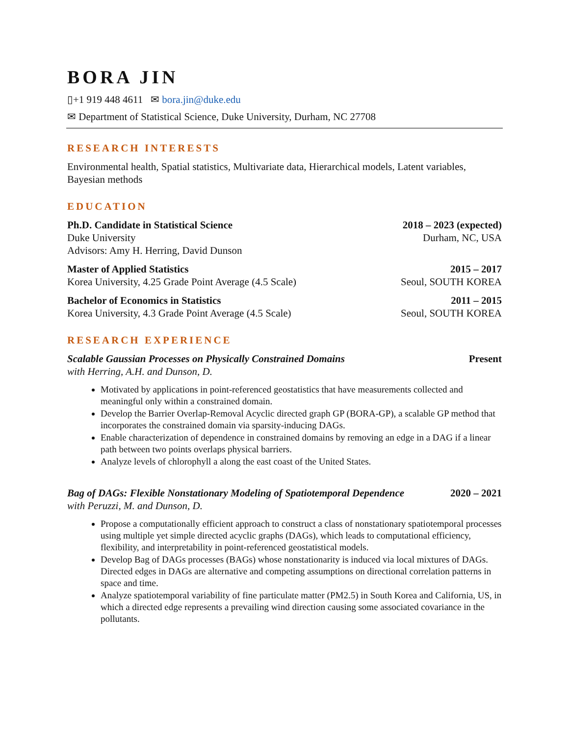BORA JIN
▯+1 919 448 4611 ✉ bora.jin@duke.edu
✉ Department of Statistical Science, Duke University, Durham, NC 27708
RESEARCH INTERESTS
Environmental health, Spatial statistics, Multivariate data, Hierarchical models, Latent variables, Bayesian methods
EDUCATION
Ph.D. Candidate in Statistical Science 2018 – 2023 (expected)
Duke University Durham, NC, USA
Advisors: Amy H. Herring, David Dunson
Master of Applied Statistics 2015 – 2017
Korea University, 4.25 Grade Point Average (4.5 Scale) Seoul, SOUTH KOREA
Bachelor of Economics in Statistics 2011 – 2015
Korea University, 4.3 Grade Point Average (4.5 Scale) Seoul, SOUTH KOREA
RESEARCH EXPERIENCE
Scalable Gaussian Processes on Physically Constrained Domains Present
with Herring, A.H. and Dunson, D.
Motivated by applications in point-referenced geostatistics that have measurements collected and meaningful only within a constrained domain.
Develop the Barrier Overlap-Removal Acyclic directed graph GP (BORA-GP), a scalable GP method that incorporates the constrained domain via sparsity-inducing DAGs.
Enable characterization of dependence in constrained domains by removing an edge in a DAG if a linear path between two points overlaps physical barriers.
Analyze levels of chlorophyll a along the east coast of the United States.
Bag of DAGs: Flexible Nonstationary Modeling of Spatiotemporal Dependence 2020 – 2021
with Peruzzi, M. and Dunson, D.
Propose a computationally efficient approach to construct a class of nonstationary spatiotemporal processes using multiple yet simple directed acyclic graphs (DAGs), which leads to computational efficiency, flexibility, and interpretability in point-referenced geostatistical models.
Develop Bag of DAGs processes (BAGs) whose nonstationarity is induced via local mixtures of DAGs. Directed edges in DAGs are alternative and competing assumptions on directional correlation patterns in space and time.
Analyze spatiotemporal variability of fine particulate matter (PM2.5) in South Korea and California, US, in which a directed edge represents a prevailing wind direction causing some associated covariance in the pollutants.